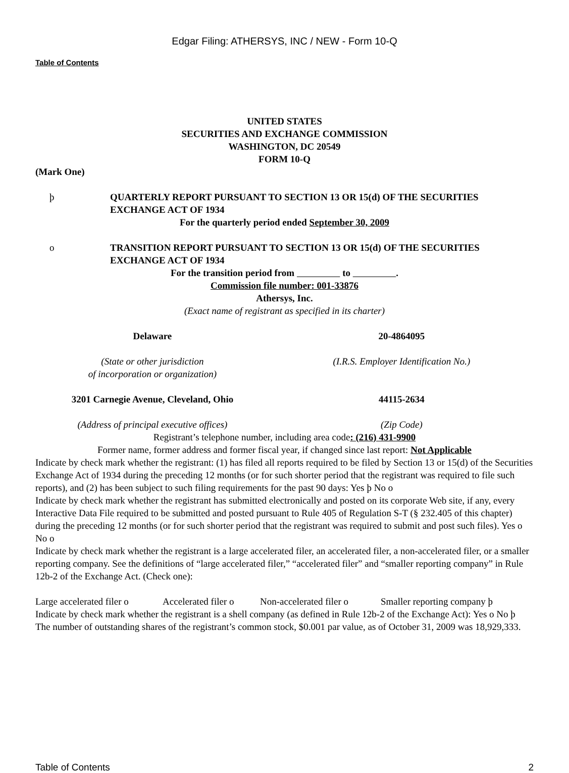Edgar Filing: ATHERSYS, INC / NEW - Form 10-Q
Table of Contents
UNITED STATES
SECURITIES AND EXCHANGE COMMISSION
WASHINGTON, DC 20549
FORM 10-Q
(Mark One)
| þ | QUARTERLY REPORT PURSUANT TO SECTION 13 OR 15(d) OF THE SECURITIES EXCHANGE ACT OF 1934 |
For the quarterly period ended September 30, 2009
| o | TRANSITION REPORT PURSUANT TO SECTION 13 OR 15(d) OF THE SECURITIES EXCHANGE ACT OF 1934 |
For the transition period from to .
Commission file number: 001-33876
Athersys, Inc.
(Exact name of registrant as specified in its charter)
| Delaware | 20-4864095 |
| (State or other jurisdiction of incorporation or organization) | (I.R.S. Employer Identification No.) |
| 3201 Carnegie Avenue, Cleveland, Ohio | 44115-2634 |
| (Address of principal executive offices) | (Zip Code) |
Registrant’s telephone number, including area code: (216) 431-9900
Former name, former address and former fiscal year, if changed since last report: Not Applicable
Indicate by check mark whether the registrant: (1) has filed all reports required to be filed by Section 13 or 15(d) of the Securities Exchange Act of 1934 during the preceding 12 months (or for such shorter period that the registrant was required to file such reports), and (2) has been subject to such filing requirements for the past 90 days: Yes þ No o
Indicate by check mark whether the registrant has submitted electronically and posted on its corporate Web site, if any, every Interactive Data File required to be submitted and posted pursuant to Rule 405 of Regulation S-T (§ 232.405 of this chapter) during the preceding 12 months (or for such shorter period that the registrant was required to submit and post such files). Yes o No o
Indicate by check mark whether the registrant is a large accelerated filer, an accelerated filer, a non-accelerated filer, or a smaller reporting company. See the definitions of “large accelerated filer,” “accelerated filer” and “smaller reporting company” in Rule 12b-2 of the Exchange Act. (Check one):
| Large accelerated filer o | Accelerated filer o | Non-accelerated filer o | Smaller reporting company þ |
Indicate by check mark whether the registrant is a shell company (as defined in Rule 12b-2 of the Exchange Act): Yes o No þ
The number of outstanding shares of the registrant’s common stock, $0.001 par value, as of October 31, 2009 was 18,929,333.
Table of Contents 2